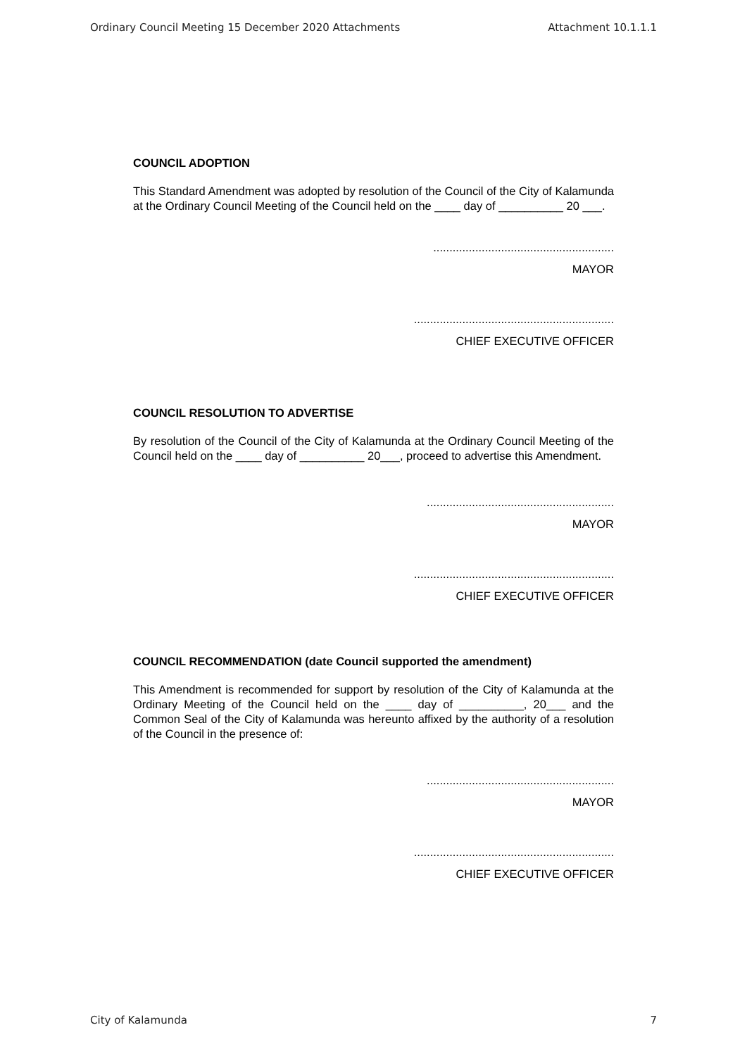Ordinary Council Meeting 15 December 2020 Attachments Attachment 10.1.1.1
COUNCIL ADOPTION
This Standard Amendment was adopted by resolution of the Council of the City of Kalamunda at the Ordinary Council Meeting of the Council held on the ____ day of __________ 20 ___.
........................................................
MAYOR
..............................................................
CHIEF EXECUTIVE OFFICER
COUNCIL RESOLUTION TO ADVERTISE
By resolution of the Council of the City of Kalamunda at the Ordinary Council Meeting of the Council held on the ____ day of __________ 20___, proceed to advertise this Amendment.
..........................................................
MAYOR
..............................................................
CHIEF EXECUTIVE OFFICER
COUNCIL RECOMMENDATION (date Council supported the amendment)
This Amendment is recommended for support by resolution of the City of Kalamunda at the Ordinary Meeting of the Council held on the ____ day of __________, 20___ and the Common Seal of the City of Kalamunda was hereunto affixed by the authority of a resolution of the Council in the presence of:
..........................................................
MAYOR
..............................................................
CHIEF EXECUTIVE OFFICER
City of Kalamunda 7